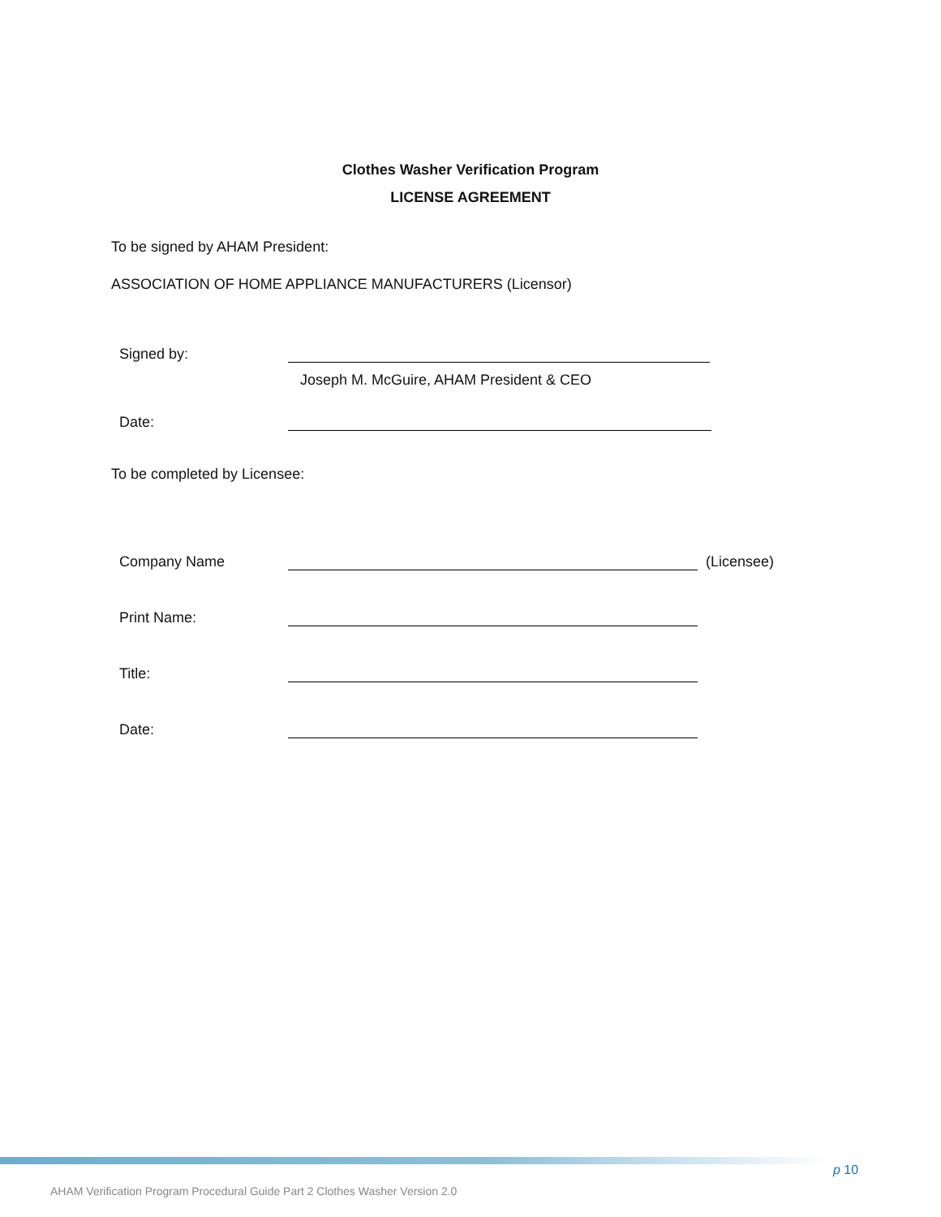Clothes Washer Verification Program
LICENSE AGREEMENT
To be signed by AHAM President:
ASSOCIATION OF HOME APPLIANCE MANUFACTURERS (Licensor)
Signed by:
Joseph M. McGuire, AHAM President & CEO
Date:
To be completed by Licensee:
Company Name
(Licensee)
Print Name:
Title:
Date:
p 10
AHAM Verification Program Procedural Guide Part 2 Clothes Washer Version 2.0